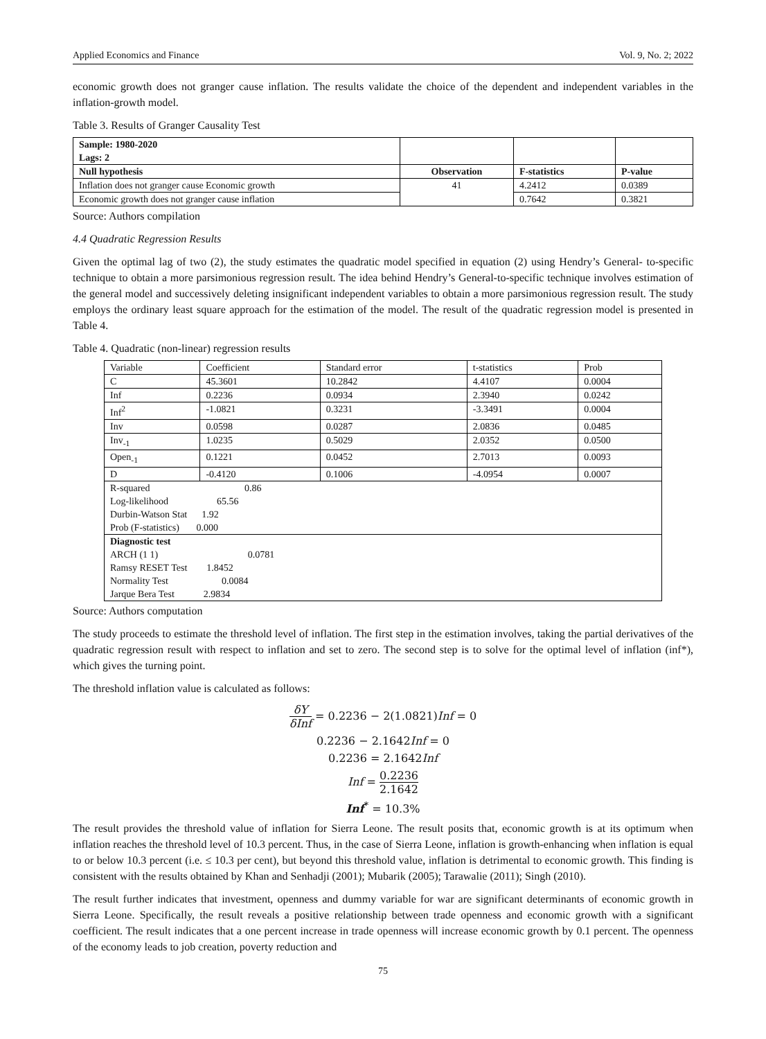Applied Economics and Finance Vol. 9, No. 2; 2022
economic growth does not granger cause inflation. The results validate the choice of the dependent and independent variables in the inflation-growth model.
Table 3. Results of Granger Causality Test
| Sample: 1980-2020 Lags: 2 | | | |
| --- | --- | --- | --- |
| Null hypothesis | Observation | F-statistics | P-value |
| Inflation does not granger cause Economic growth | 41 | 4.2412 | 0.0389 |
| Economic growth does not granger cause inflation | | 0.7642 | 0.3821 |
Source: Authors compilation
4.4 Quadratic Regression Results
Given the optimal lag of two (2), the study estimates the quadratic model specified in equation (2) using Hendry’s General- to-specific technique to obtain a more parsimonious regression result. The idea behind Hendry’s General-to-specific technique involves estimation of the general model and successively deleting insignificant independent variables to obtain a more parsimonious regression result. The study employs the ordinary least square approach for the estimation of the model. The result of the quadratic regression model is presented in Table 4.
Table 4. Quadratic (non-linear) regression results
| Variable | Coefficient | Standard error | t-statistics | Prob |
| C | 45.3601 | 10.2842 | 4.4107 | 0.0004 |
| Inf | 0.2236 | 0.0934 | 2.3940 | 0.0242 |
| Inf<sup>2</sup> | -1.0821 | 0.3231 | -3.3491 | 0.0004 |
| Inv | 0.0598 | 0.0287 | 2.0836 | 0.0485 |
| Inv<sub>-1</sub> | 1.0235 | 0.5029 | 2.0352 | 0.0500 |
| Open<sub>-1</sub> | 0.1221 | 0.0452 | 2.7013 | 0.0093 |
| D | -0.4120 | 0.1006 | -4.0954 | 0.0007 |
| R-squared 0.86 Log-likelihood 65.56 Durbin-Watson Stat 1.92 Prob (F-statistics) 0.000 | | | | |
| Diagnostic test ARCH (1 1) 0.0781 Ramsy RESET Test 1.8452 Normality Test 0.0084 Jarque Bera Test 2.9834 | | | | |
Source: Authors computation
The study proceeds to estimate the threshold level of inflation. The first step in the estimation involves, taking the partial derivatives of the quadratic regression result with respect to inflation and set to zero. The second step is to solve for the optimal level of inflation (inf*), which gives the turning point.
The threshold inflation value is calculated as follows:
δY δInf = 0.2236 − 2(1.0821)Inf = 0
0.2236 − 2.1642Inf = 0
0.2236 = 2.1642Inf
Inf = 0.2236 2.1642
Inf<sup>*</sup> = 10.3%
The result provides the threshold value of inflation for Sierra Leone. The result posits that, economic growth is at its optimum when inflation reaches the threshold level of 10.3 percent. Thus, in the case of Sierra Leone, inflation is growth-enhancing when inflation is equal to or below 10.3 percent (i.e. ≤ 10.3 per cent), but beyond this threshold value, inflation is detrimental to economic growth. This finding is consistent with the results obtained by Khan and Senhadji (2001); Mubarik (2005); Tarawalie (2011); Singh (2010).
The result further indicates that investment, openness and dummy variable for war are significant determinants of economic growth in Sierra Leone. Specifically, the result reveals a positive relationship between trade openness and economic growth with a significant coefficient. The result indicates that a one percent increase in trade openness will increase economic growth by 0.1 percent. The openness of the economy leads to job creation, poverty reduction and
75